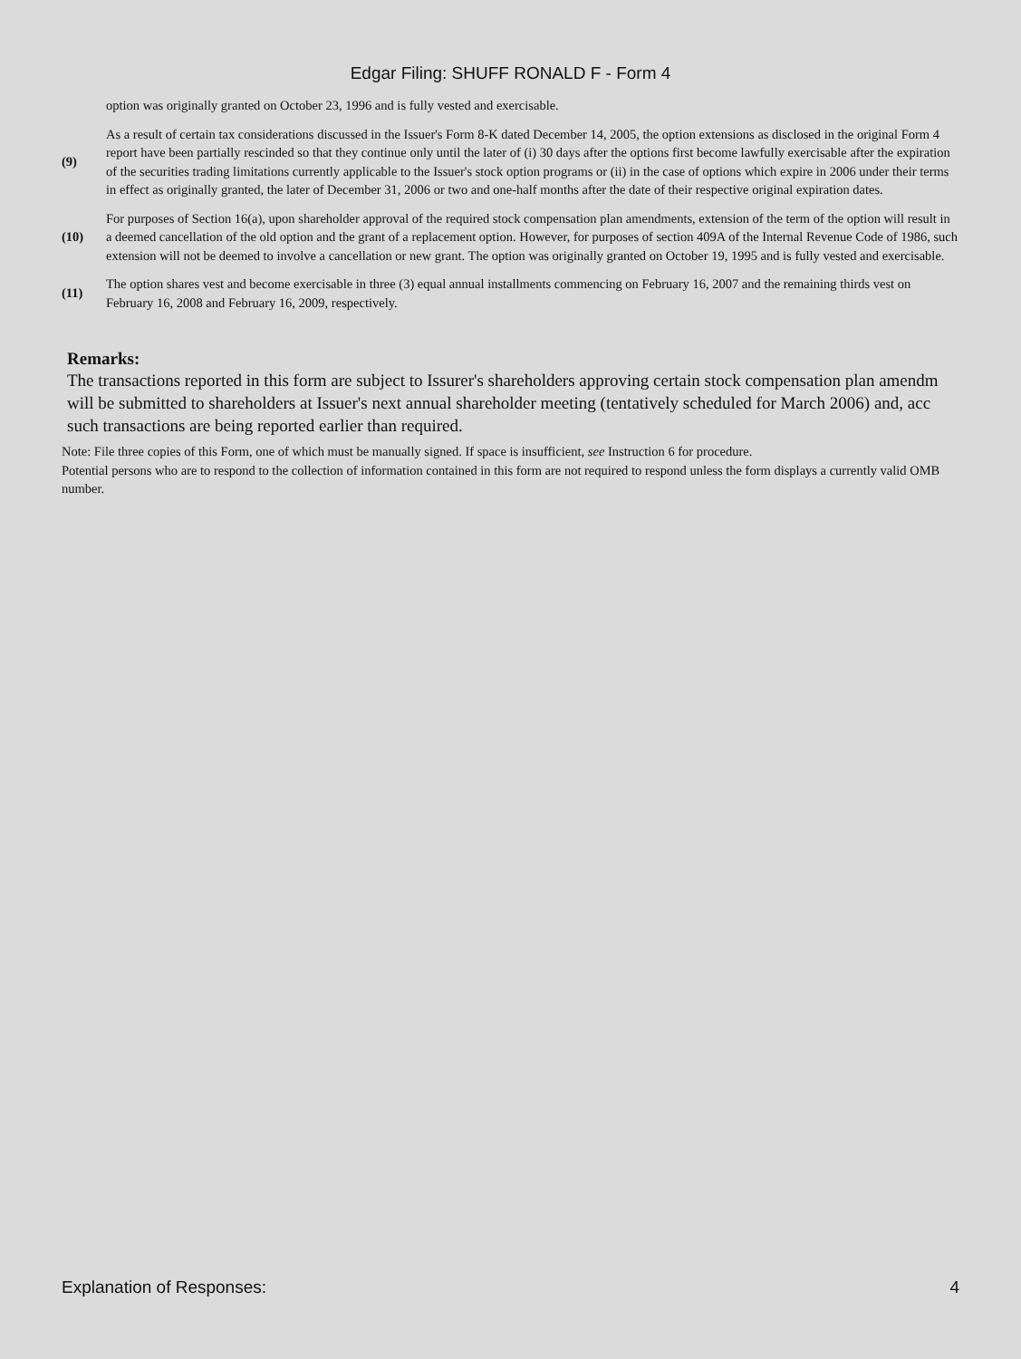Edgar Filing: SHUFF RONALD F - Form 4
| | option was originally granted on October 23, 1996 and is fully vested and exercisable. |
| (9) | As a result of certain tax considerations discussed in the Issuer's Form 8-K dated December 14, 2005, the option extensions as disclosed in the original Form 4 report have been partially rescinded so that they continue only until the later of (i) 30 days after the options first become lawfully exercisable after the expiration of the securities trading limitations currently applicable to the Issuer's stock option programs or (ii) in the case of options which expire in 2006 under their terms in effect as originally granted, the later of December 31, 2006 or two and one-half months after the date of their respective original expiration dates. |
| (10) | For purposes of Section 16(a), upon shareholder approval of the required stock compensation plan amendments, extension of the term of the option will result in a deemed cancellation of the old option and the grant of a replacement option. However, for purposes of section 409A of the Internal Revenue Code of 1986, such extension will not be deemed to involve a cancellation or new grant. The option was originally granted on October 19, 1995 and is fully vested and exercisable. |
| (11) | The option shares vest and become exercisable in three (3) equal annual installments commencing on February 16, 2007 and the remaining thirds vest on February 16, 2008 and February 16, 2009, respectively. |
Remarks:
The transactions reported in this form are subject to Issurer's shareholders approving certain stock compensation plan amendm
will be submitted to shareholders at Issuer's next annual shareholder meeting (tentatively scheduled for March 2006) and, acc
such transactions are being reported earlier than required.
Note: File three copies of this Form, one of which must be manually signed. If space is insufficient, see Instruction 6 for procedure.
Potential persons who are to respond to the collection of information contained in this form are not required to respond unless the form displays a currently valid OMB number.
Explanation of Responses: 4